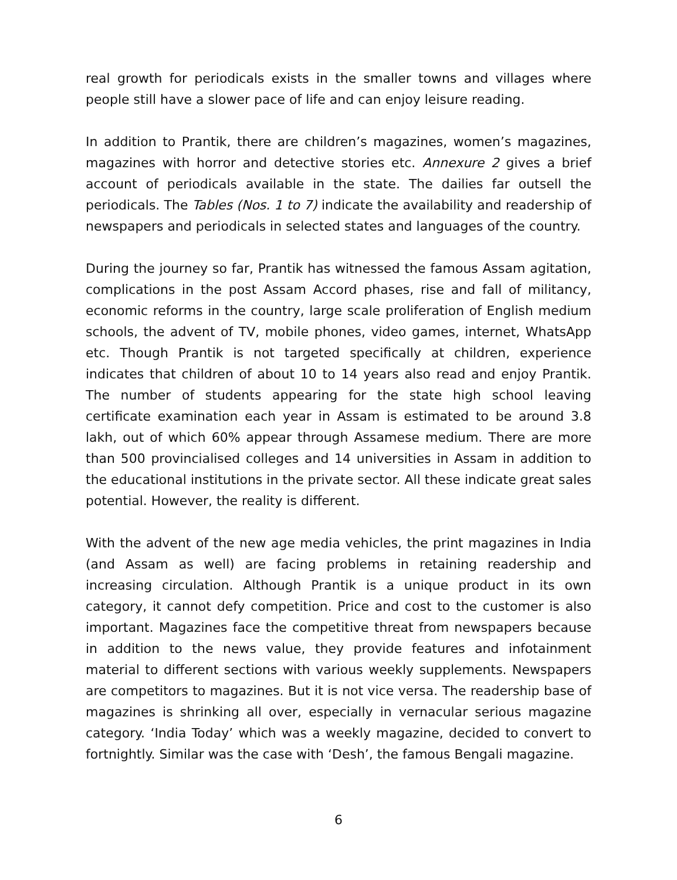real growth for periodicals exists in the smaller towns and villages where people still have a slower pace of life and can enjoy leisure reading.
In addition to Prantik, there are children’s magazines, women’s magazines, magazines with horror and detective stories etc. Annexure 2 gives a brief account of periodicals available in the state. The dailies far outsell the periodicals. The Tables (Nos. 1 to 7) indicate the availability and readership of newspapers and periodicals in selected states and languages of the country.
During the journey so far, Prantik has witnessed the famous Assam agitation, complications in the post Assam Accord phases, rise and fall of militancy, economic reforms in the country, large scale proliferation of English medium schools, the advent of TV, mobile phones, video games, internet, WhatsApp etc. Though Prantik is not targeted specifically at children, experience indicates that children of about 10 to 14 years also read and enjoy Prantik. The number of students appearing for the state high school leaving certificate examination each year in Assam is estimated to be around 3.8 lakh, out of which 60% appear through Assamese medium. There are more than 500 provincialised colleges and 14 universities in Assam in addition to the educational institutions in the private sector. All these indicate great sales potential. However, the reality is different.
With the advent of the new age media vehicles, the print magazines in India (and Assam as well) are facing problems in retaining readership and increasing circulation. Although Prantik is a unique product in its own category, it cannot defy competition. Price and cost to the customer is also important. Magazines face the competitive threat from newspapers because in addition to the news value, they provide features and infotainment material to different sections with various weekly supplements. Newspapers are competitors to magazines. But it is not vice versa. The readership base of magazines is shrinking all over, especially in vernacular serious magazine category. ‘India Today’ which was a weekly magazine, decided to convert to fortnightly. Similar was the case with ‘Desh’, the famous Bengali magazine.
6